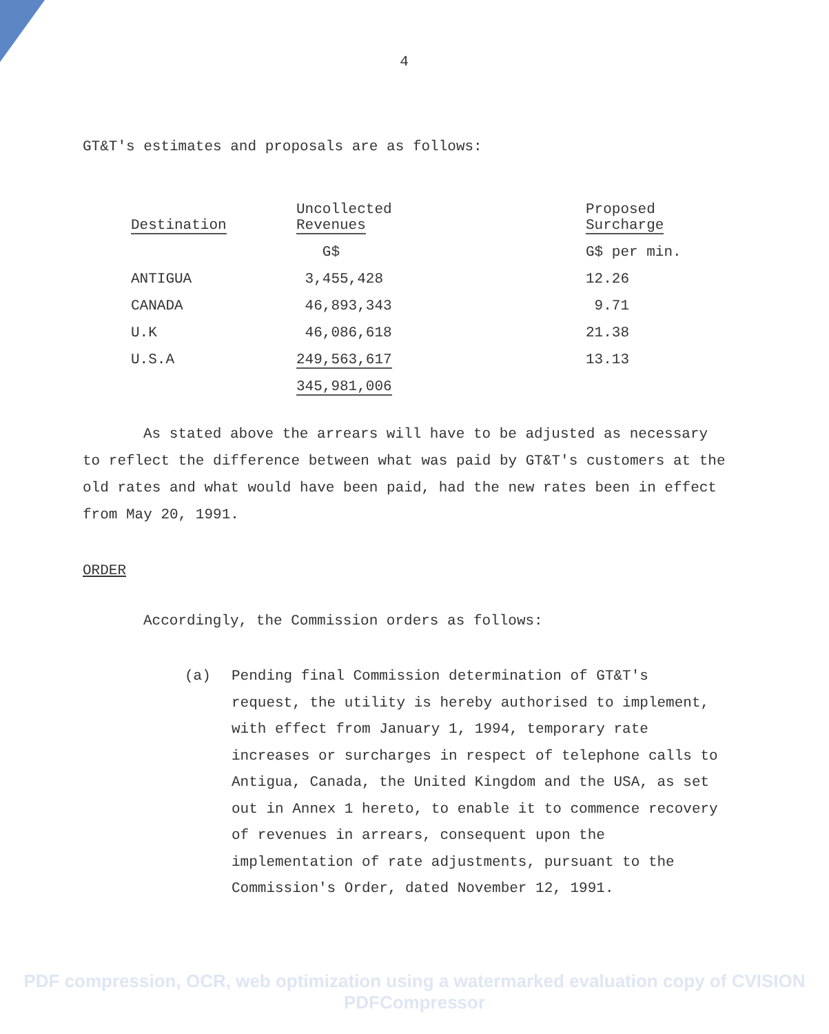4
GT&T's estimates and proposals are as follows:
| Destination | Uncollected Revenues | Proposed Surcharge |
| --- | --- | --- |
| | G$ | G$ per min. |
| ANTIGUA | 3,455,428 | 12.26 |
| CANADA | 46,893,343 | 9.71 |
| U.K | 46,086,618 | 21.38 |
| U.S.A | 249,563,617 | 13.13 |
| | 345,981,006 | |
As stated above the arrears will have to be adjusted as necessary to reflect the difference between what was paid by GT&T's customers at the old rates and what would have been paid, had the new rates been in effect from May 20, 1991.
ORDER
Accordingly, the Commission orders as follows:
(a) Pending final Commission determination of GT&T's request, the utility is hereby authorised to implement, with effect from January 1, 1994, temporary rate increases or surcharges in respect of telephone calls to Antigua, Canada, the United Kingdom and the USA, as set out in Annex 1 hereto, to enable it to commence recovery of revenues in arrears, consequent upon the implementation of rate adjustments, pursuant to the Commission's Order, dated November 12, 1991.
PDF compression, OCR, web optimization using a watermarked evaluation copy of CVISION PDFCompressor